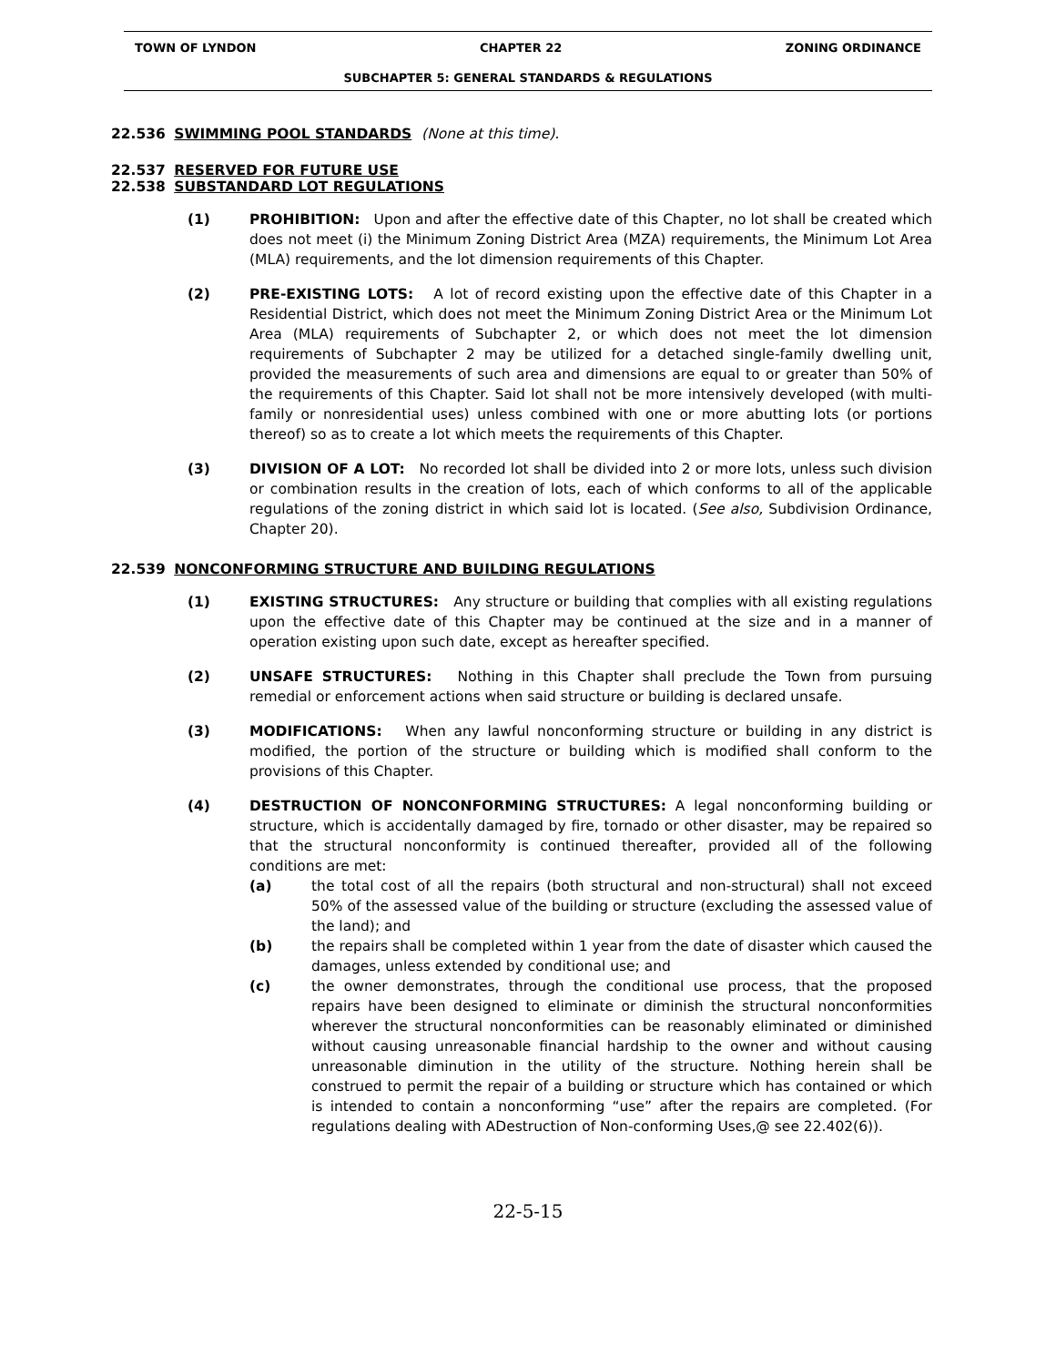TOWN OF LYNDON CHAPTER 22 ZONING ORDINANCE
SUBCHAPTER 5: GENERAL STANDARDS & REGULATIONS
22.536 SWIMMING POOL STANDARDS (None at this time).
22.537 RESERVED FOR FUTURE USE
22.538 SUBSTANDARD LOT REGULATIONS
(1) PROHIBITION: Upon and after the effective date of this Chapter, no lot shall be created which does not meet (i) the Minimum Zoning District Area (MZA) requirements, the Minimum Lot Area (MLA) requirements, and the lot dimension requirements of this Chapter.
(2) PRE-EXISTING LOTS: A lot of record existing upon the effective date of this Chapter in a Residential District, which does not meet the Minimum Zoning District Area or the Minimum Lot Area (MLA) requirements of Subchapter 2, or which does not meet the lot dimension requirements of Subchapter 2 may be utilized for a detached single-family dwelling unit, provided the measurements of such area and dimensions are equal to or greater than 50% of the requirements of this Chapter. Said lot shall not be more intensively developed (with multi-family or nonresidential uses) unless combined with one or more abutting lots (or portions thereof) so as to create a lot which meets the requirements of this Chapter.
(3) DIVISION OF A LOT: No recorded lot shall be divided into 2 or more lots, unless such division or combination results in the creation of lots, each of which conforms to all of the applicable regulations of the zoning district in which said lot is located. (See also, Subdivision Ordinance, Chapter 20).
22.539 NONCONFORMING STRUCTURE AND BUILDING REGULATIONS
(1) EXISTING STRUCTURES: Any structure or building that complies with all existing regulations upon the effective date of this Chapter may be continued at the size and in a manner of operation existing upon such date, except as hereafter specified.
(2) UNSAFE STRUCTURES: Nothing in this Chapter shall preclude the Town from pursuing remedial or enforcement actions when said structure or building is declared unsafe.
(3) MODIFICATIONS: When any lawful nonconforming structure or building in any district is modified, the portion of the structure or building which is modified shall conform to the provisions of this Chapter.
(4) DESTRUCTION OF NONCONFORMING STRUCTURES: A legal nonconforming building or structure, which is accidentally damaged by fire, tornado or other disaster, may be repaired so that the structural nonconformity is continued thereafter, provided all of the following conditions are met:
(a) the total cost of all the repairs (both structural and non-structural) shall not exceed 50% of the assessed value of the building or structure (excluding the assessed value of the land); and
(b) the repairs shall be completed within 1 year from the date of disaster which caused the damages, unless extended by conditional use; and
(c) the owner demonstrates, through the conditional use process, that the proposed repairs have been designed to eliminate or diminish the structural nonconformities wherever the structural nonconformities can be reasonably eliminated or diminished without causing unreasonable financial hardship to the owner and without causing unreasonable diminution in the utility of the structure. Nothing herein shall be construed to permit the repair of a building or structure which has contained or which is intended to contain a nonconforming “use” after the repairs are completed. (For regulations dealing with ADestruction of Non-conforming Uses,@ see 22.402(6)).
22-5-15